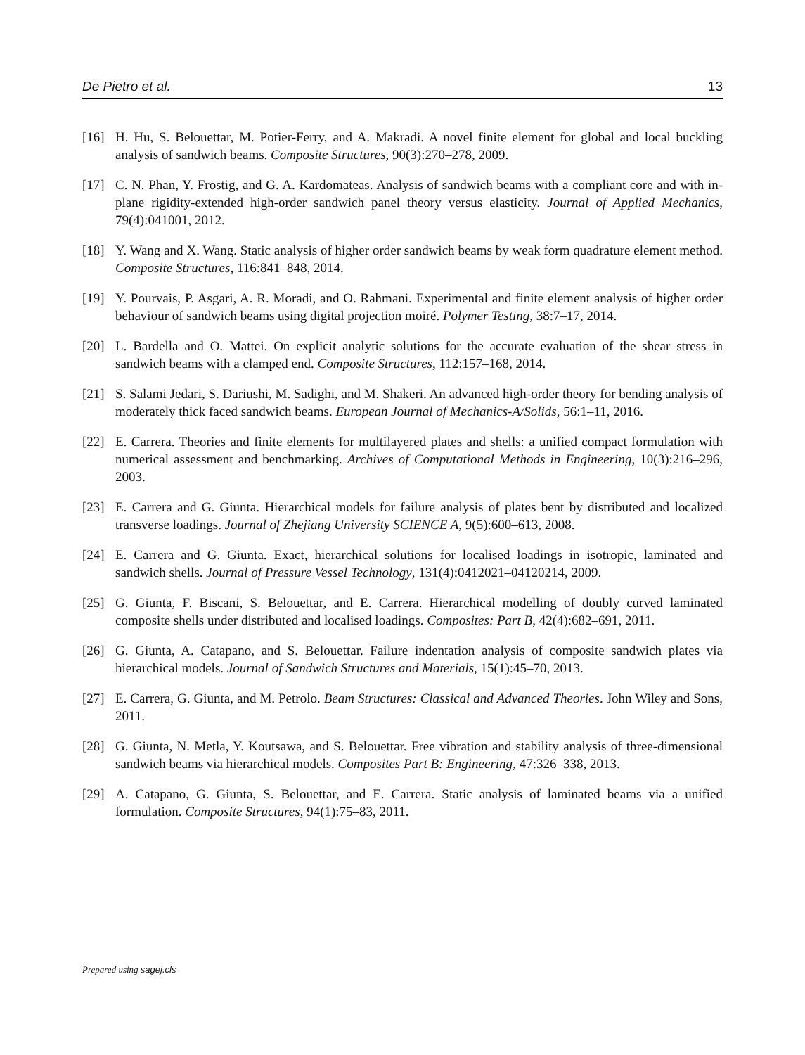De Pietro et al. 13
[16] H. Hu, S. Belouettar, M. Potier-Ferry, and A. Makradi. A novel finite element for global and local buckling analysis of sandwich beams. Composite Structures, 90(3):270–278, 2009.
[17] C. N. Phan, Y. Frostig, and G. A. Kardomateas. Analysis of sandwich beams with a compliant core and with in-plane rigidity-extended high-order sandwich panel theory versus elasticity. Journal of Applied Mechanics, 79(4):041001, 2012.
[18] Y. Wang and X. Wang. Static analysis of higher order sandwich beams by weak form quadrature element method. Composite Structures, 116:841–848, 2014.
[19] Y. Pourvais, P. Asgari, A. R. Moradi, and O. Rahmani. Experimental and finite element analysis of higher order behaviour of sandwich beams using digital projection moiré. Polymer Testing, 38:7–17, 2014.
[20] L. Bardella and O. Mattei. On explicit analytic solutions for the accurate evaluation of the shear stress in sandwich beams with a clamped end. Composite Structures, 112:157–168, 2014.
[21] S. Salami Jedari, S. Dariushi, M. Sadighi, and M. Shakeri. An advanced high-order theory for bending analysis of moderately thick faced sandwich beams. European Journal of Mechanics-A/Solids, 56:1–11, 2016.
[22] E. Carrera. Theories and finite elements for multilayered plates and shells: a unified compact formulation with numerical assessment and benchmarking. Archives of Computational Methods in Engineering, 10(3):216–296, 2003.
[23] E. Carrera and G. Giunta. Hierarchical models for failure analysis of plates bent by distributed and localized transverse loadings. Journal of Zhejiang University SCIENCE A, 9(5):600–613, 2008.
[24] E. Carrera and G. Giunta. Exact, hierarchical solutions for localised loadings in isotropic, laminated and sandwich shells. Journal of Pressure Vessel Technology, 131(4):0412021–04120214, 2009.
[25] G. Giunta, F. Biscani, S. Belouettar, and E. Carrera. Hierarchical modelling of doubly curved laminated composite shells under distributed and localised loadings. Composites: Part B, 42(4):682–691, 2011.
[26] G. Giunta, A. Catapano, and S. Belouettar. Failure indentation analysis of composite sandwich plates via hierarchical models. Journal of Sandwich Structures and Materials, 15(1):45–70, 2013.
[27] E. Carrera, G. Giunta, and M. Petrolo. Beam Structures: Classical and Advanced Theories. John Wiley and Sons, 2011.
[28] G. Giunta, N. Metla, Y. Koutsawa, and S. Belouettar. Free vibration and stability analysis of three-dimensional sandwich beams via hierarchical models. Composites Part B: Engineering, 47:326–338, 2013.
[29] A. Catapano, G. Giunta, S. Belouettar, and E. Carrera. Static analysis of laminated beams via a unified formulation. Composite Structures, 94(1):75–83, 2011.
Prepared using sagej.cls